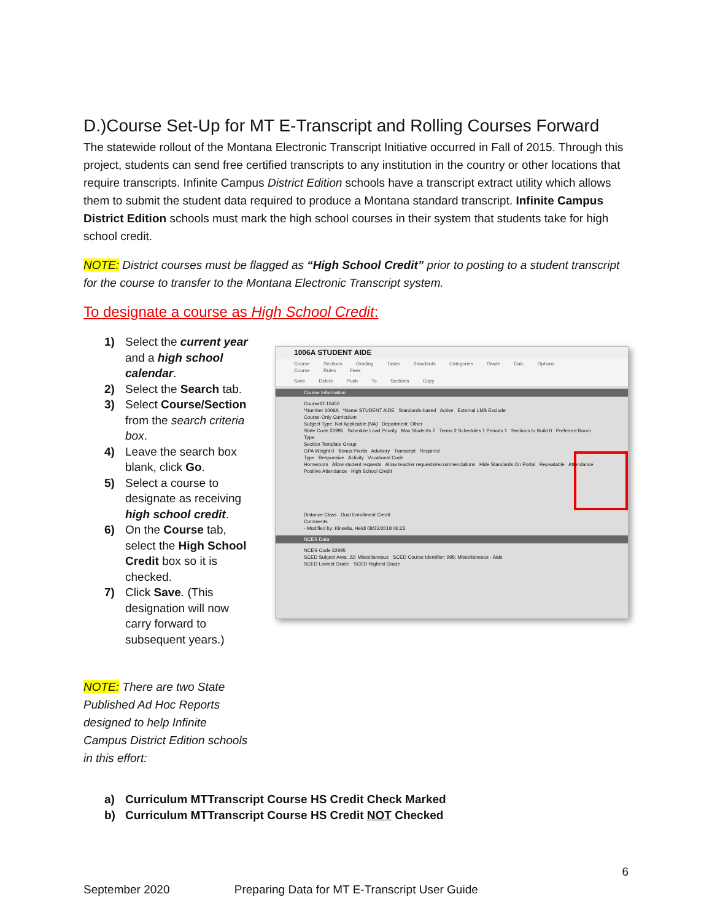D.)Course Set-Up for MT E-Transcript and Rolling Courses Forward
The statewide rollout of the Montana Electronic Transcript Initiative occurred in Fall of 2015. Through this project, students can send free certified transcripts to any institution in the country or other locations that require transcripts. Infinite Campus District Edition schools have a transcript extract utility which allows them to submit the student data required to produce a Montana standard transcript. Infinite Campus District Edition schools must mark the high school courses in their system that students take for high school credit.
NOTE: District courses must be flagged as “High School Credit” prior to posting to a student transcript for the course to transfer to the Montana Electronic Transcript system.
To designate a course as High School Credit:
1) Select the current year and a high school calendar.
2) Select the Search tab.
3) Select Course/Section from the search criteria box.
4) Leave the search box blank, click Go.
5) Select a course to designate as receiving high school credit.
6) On the Course tab, select the High School Credit box so it is checked.
7) Click Save. (This designation will now carry forward to subsequent years.)
NOTE: There are two State Published Ad Hoc Reports designed to help Infinite Campus District Edition schools in this effort:
1006A STUDENT AIDE
Course Sections Grading Tasks Standards Categories Grade Calc Options Course Rules Fees
Save Delete Push To Sections Copy
Course Information
CourseID 10450
*Number 1006A *Name STUDENT AIDE Standards-based Active External LMS Exclude
Course-Only Curriculum
Subject Type: Not Applicable (NA) Department: Other
State Code 22995 Schedule Load Priority Max Students 2 Terms 2 Schedules 1 Periods 1 Sections to Build 0 Preferred Room Type
Section Template Group
GPA Weight 0 Bonus Points Advisory Transcript Required
Type Responsive Activity Vocational Code
Homeroom Allow student requests Allow teacher requests/recommendations Hide Standards On Portal Repeatable Attendance Positive Attendance High School Credit
Distance Class Dual Enrollment Credit
Comments
- Modified by: Kinsella, Heidi 08/22/2018 06:23
NCES Data
NCES Code 22995
SCED Subject Area: 22: Miscellaneous SCED Course Identifier: 995: Miscellaneous - Aide
SCED Lowest Grade SCED Highest Grade
a) Curriculum MTTranscript Course HS Credit Check Marked
b) Curriculum MTTranscript Course HS Credit NOT Checked
6
September 2020 Preparing Data for MT E-Transcript User Guide